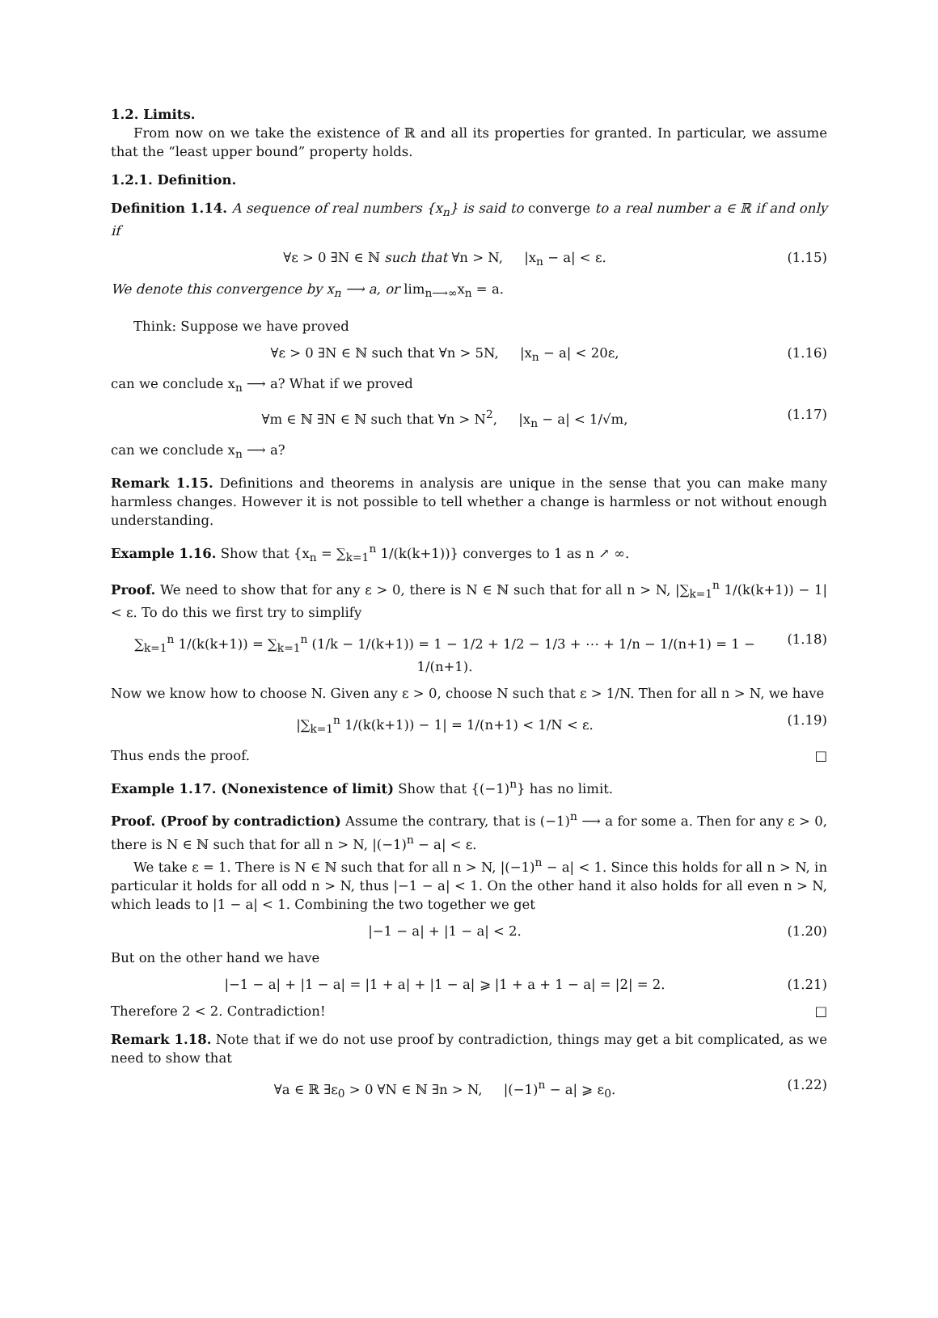1.2. Limits.
From now on we take the existence of ℝ and all its properties for granted. In particular, we assume that the “least upper bound” property holds.
1.2.1. Definition.
Definition 1.14. A sequence of real numbers {x<sub>n</sub>} is said to converge to a real number a ∈ ℝ if and only if
∀ε > 0 ∃N ∈ ℕ such that ∀n > N, |x<sub>n</sub> − a| < ε. (1.15)
We denote this convergence by x<sub>n</sub> ⟶ a, or lim<sub>n⟶∞</sub>x<sub>n</sub> = a.
Think: Suppose we have proved
∀ε > 0 ∃N ∈ ℕ such that ∀n > 5N, |x<sub>n</sub> − a| < 20ε, (1.16)
can we conclude x<sub>n</sub> ⟶ a? What if we proved
∀m ∈ ℕ ∃N ∈ ℕ such that ∀n > N<sup>2</sup>, |x<sub>n</sub> − a| < 1/√m, (1.17)
can we conclude x<sub>n</sub> ⟶ a?
Remark 1.15. Definitions and theorems in analysis are unique in the sense that you can make many harmless changes. However it is not possible to tell whether a change is harmless or not without enough understanding.
Example 1.16. Show that {x<sub>n</sub> = ∑<sub>k=1</sub><sup>n</sup> 1/(k(k+1))} converges to 1 as n ↗ ∞.
Proof. We need to show that for any ε > 0, there is N ∈ ℕ such that for all n > N, |∑<sub>k=1</sub><sup>n</sup> 1/(k(k+1)) − 1| < ε. To do this we first try to simplify
∑<sub>k=1</sub><sup>n</sup> 1/(k(k+1)) = ∑<sub>k=1</sub><sup>n</sup> (1/k − 1/(k+1)) = 1 − 1/2 + 1/2 − 1/3 + ⋯ + 1/n − 1/(n+1) = 1 − 1/(n+1). (1.18)
Now we know how to choose N. Given any ε > 0, choose N such that ε > 1/N. Then for all n > N, we have
|∑<sub>k=1</sub><sup>n</sup> 1/(k(k+1)) − 1| = 1/(n+1) < 1/N < ε. (1.19)
Thus ends the proof. □
Example 1.17. (Nonexistence of limit) Show that {(−1)<sup>n</sup>} has no limit.
Proof. (Proof by contradiction) Assume the contrary, that is (−1)<sup>n</sup> ⟶ a for some a. Then for any ε > 0, there is N ∈ ℕ such that for all n > N, |(−1)<sup>n</sup> − a| < ε.
We take ε = 1. There is N ∈ ℕ such that for all n > N, |(−1)<sup>n</sup> − a| < 1. Since this holds for all n > N, in particular it holds for all odd n > N, thus |−1 − a| < 1. On the other hand it also holds for all even n > N, which leads to |1 − a| < 1. Combining the two together we get
|−1 − a| + |1 − a| < 2. (1.20)
But on the other hand we have
|−1 − a| + |1 − a| = |1 + a| + |1 − a| ⩾ |1 + a + 1 − a| = |2| = 2. (1.21)
Therefore 2 < 2. Contradiction! □
Remark 1.18. Note that if we do not use proof by contradiction, things may get a bit complicated, as we need to show that
∀a ∈ ℝ ∃ε<sub>0</sub> > 0 ∀N ∈ ℕ ∃n > N, |(−1)<sup>n</sup> − a| ⩾ ε<sub>0</sub>. (1.22)